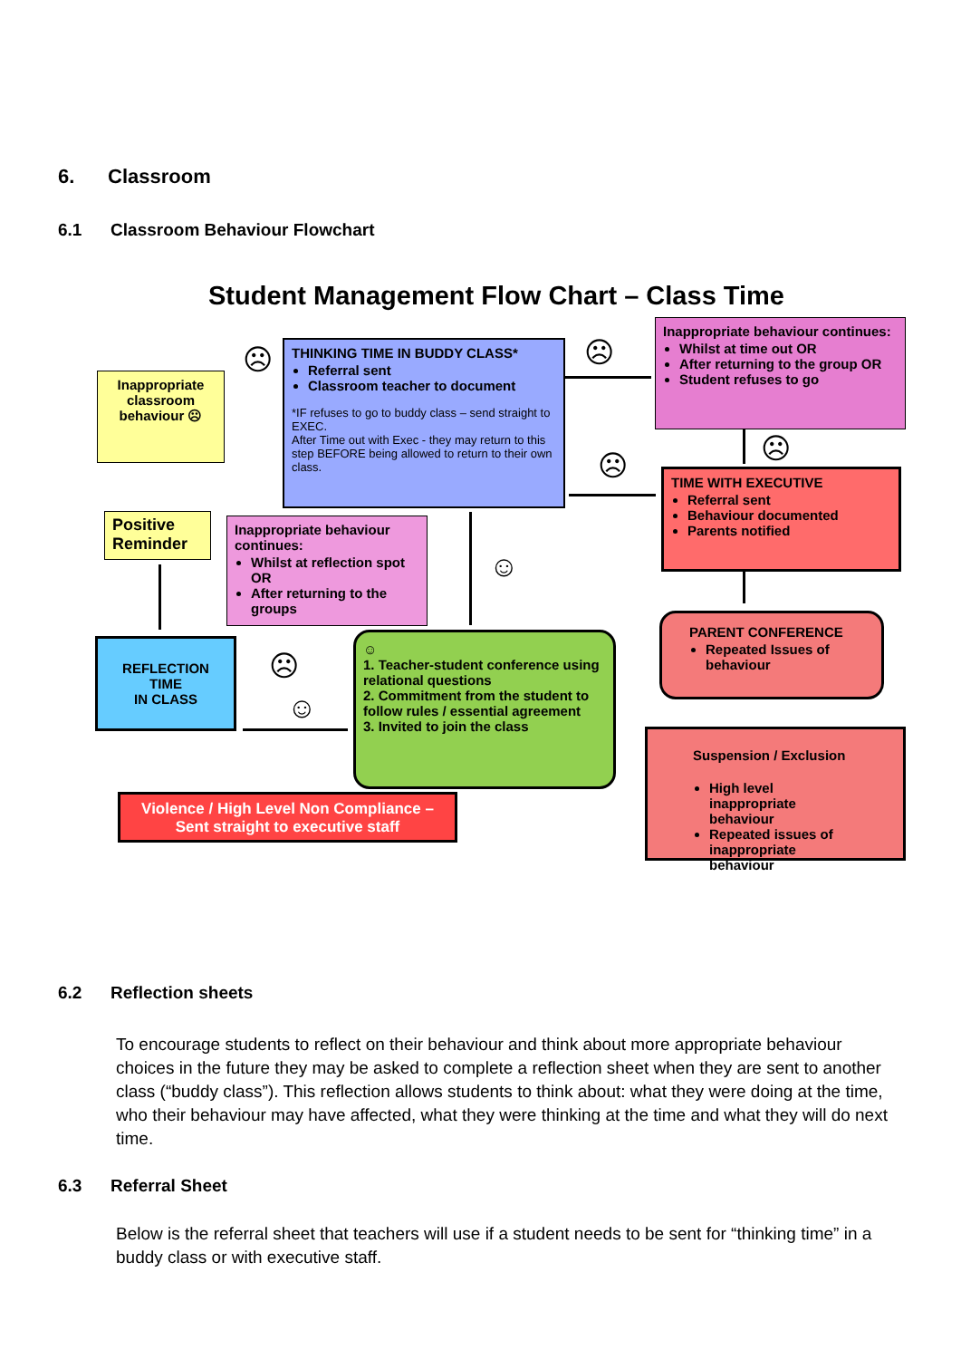6. Classroom
6.1 Classroom Behaviour Flowchart
Student Management Flow Chart – Class Time
Inappropriate classroom behaviour ☹
Positive Reminder
REFLECTION TIME
IN CLASS
THINKING TIME IN BUDDY CLASS*
Referral sent
Classroom teacher to document
*IF refuses to go to buddy class – send straight to EXEC.
After Time out with Exec - they may return to this step BEFORE being allowed to return to their own class.
Inappropriate behaviour continues:
Whilst at reflection spot OR
After returning to the groups
Inappropriate behaviour continues:
Whilst at time out OR
After returning to the group OR
Student refuses to go
TIME WITH EXECUTIVE
Referral sent
Behaviour documented
Parents notified
☺
1. Teacher-student conference using relational questions
2. Commitment from the student to follow rules / essential agreement
3. Invited to join the class
PARENT CONFERENCE
Repeated Issues of behaviour
Suspension / Exclusion
High level inappropriate behaviour
Repeated issues of inappropriate behaviour
Violence / High Level Non Compliance – Sent straight to executive staff
☹ ☹
☹ ☹
☺
☹
☺
6.2 Reflection sheets
To encourage students to reflect on their behaviour and think about more appropriate behaviour choices in the future they may be asked to complete a reflection sheet when they are sent to another class (“buddy class”). This reflection allows students to think about: what they were doing at the time, who their behaviour may have affected, what they were thinking at the time and what they will do next time.
6.3 Referral Sheet
Below is the referral sheet that teachers will use if a student needs to be sent for “thinking time” in a buddy class or with executive staff.